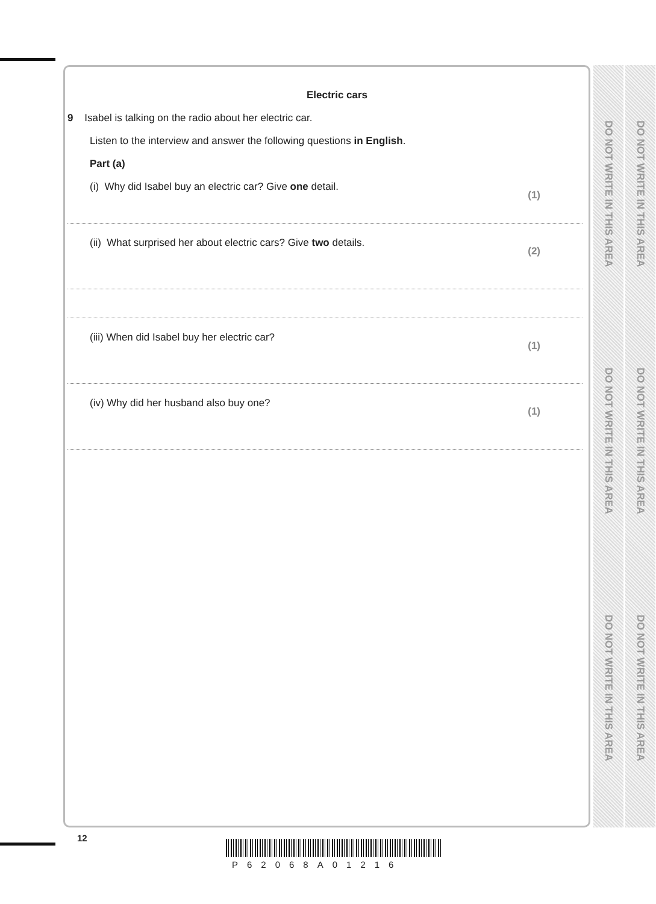DO NOT WRITE IN THIS AREA
DO NOT WRITE IN THIS AREA
DO NOT WRITE IN THIS AREA
DO NOT WRITE IN THIS AREA
DO NOT WRITE IN THIS AREA
DO NOT WRITE IN THIS AREA
Electric cars
9 Isabel is talking on the radio about her electric car.
Listen to the interview and answer the following questions in English.
Part (a)
(i) Why did Isabel buy an electric car? Give one detail. (1)
(ii) What surprised her about electric cars? Give two details. (2)
(iii) When did Isabel buy her electric car? (1)
(iv) Why did her husband also buy one? (1)
12
P62068A01216